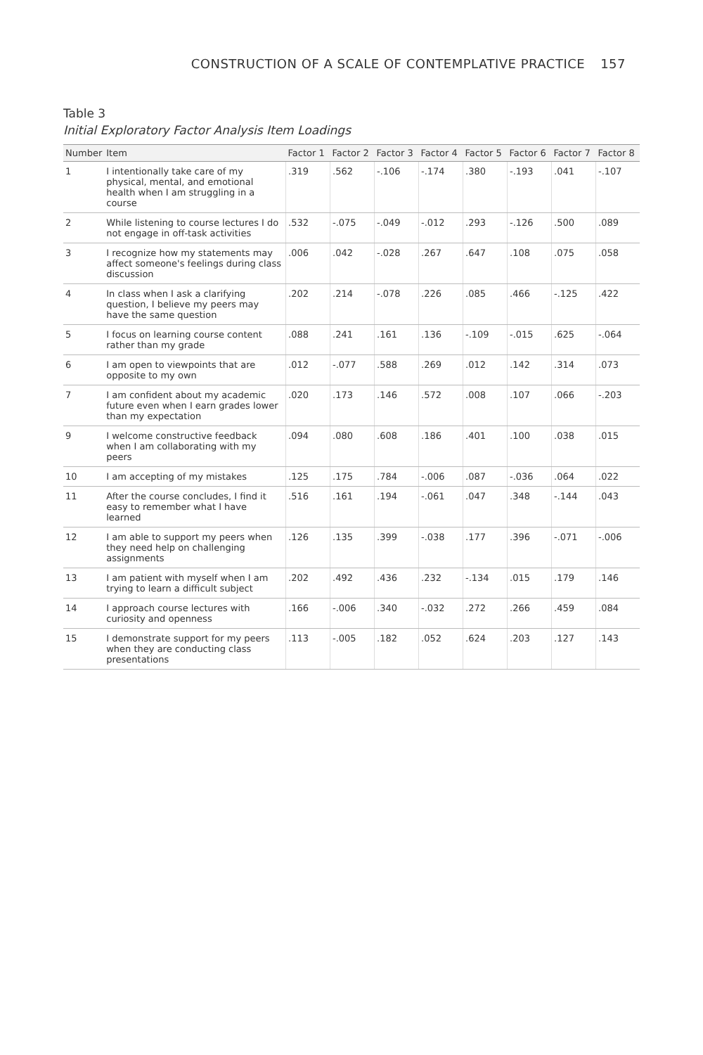CONSTRUCTION OF A SCALE OF CONTEMPLATIVE PRACTICE 157
Table 3
Initial Exploratory Factor Analysis Item Loadings
| Number | Item | Factor 1 | Factor 2 | Factor 3 | Factor 4 | Factor 5 | Factor 6 | Factor 7 | Factor 8 |
| --- | --- | --- | --- | --- | --- | --- | --- | --- | --- |
| 1 | I intentionally take care of my physical, mental, and emotional health when I am struggling in a course | .319 | .562 | -.106 | -.174 | .380 | -.193 | .041 | -.107 |
| 2 | While listening to course lectures I do not engage in off-task activities | .532 | -.075 | -.049 | -.012 | .293 | -.126 | .500 | .089 |
| 3 | I recognize how my statements may affect someone's feelings during class discussion | .006 | .042 | -.028 | .267 | .647 | .108 | .075 | .058 |
| 4 | In class when I ask a clarifying question, I believe my peers may have the same question | .202 | .214 | -.078 | .226 | .085 | .466 | -.125 | .422 |
| 5 | I focus on learning course content rather than my grade | .088 | .241 | .161 | .136 | -.109 | -.015 | .625 | -.064 |
| 6 | I am open to viewpoints that are opposite to my own | .012 | -.077 | .588 | .269 | .012 | .142 | .314 | .073 |
| 7 | I am confident about my academic future even when I earn grades lower than my expectation | .020 | .173 | .146 | .572 | .008 | .107 | .066 | -.203 |
| 9 | I welcome constructive feedback when I am collaborating with my peers | .094 | .080 | .608 | .186 | .401 | .100 | .038 | .015 |
| 10 | I am accepting of my mistakes | .125 | .175 | .784 | -.006 | .087 | -.036 | .064 | .022 |
| 11 | After the course concludes, I find it easy to remember what I have learned | .516 | .161 | .194 | -.061 | .047 | .348 | -.144 | .043 |
| 12 | I am able to support my peers when they need help on challenging assignments | .126 | .135 | .399 | -.038 | .177 | .396 | -.071 | -.006 |
| 13 | I am patient with myself when I am trying to learn a difficult subject | .202 | .492 | .436 | .232 | -.134 | .015 | .179 | .146 |
| 14 | I approach course lectures with curiosity and openness | .166 | -.006 | .340 | -.032 | .272 | .266 | .459 | .084 |
| 15 | I demonstrate support for my peers when they are conducting class presentations | .113 | -.005 | .182 | .052 | .624 | .203 | .127 | .143 |